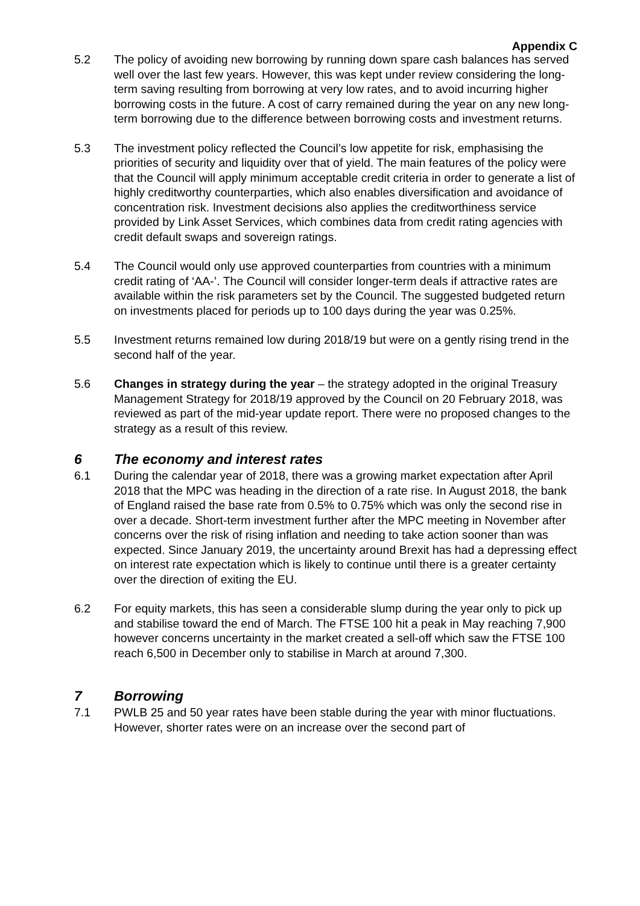Appendix C
5.2 The policy of avoiding new borrowing by running down spare cash balances has served well over the last few years. However, this was kept under review considering the long-term saving resulting from borrowing at very low rates, and to avoid incurring higher borrowing costs in the future. A cost of carry remained during the year on any new long-term borrowing due to the difference between borrowing costs and investment returns.
5.3 The investment policy reflected the Council’s low appetite for risk, emphasising the priorities of security and liquidity over that of yield. The main features of the policy were that the Council will apply minimum acceptable credit criteria in order to generate a list of highly creditworthy counterparties, which also enables diversification and avoidance of concentration risk. Investment decisions also applies the creditworthiness service provided by Link Asset Services, which combines data from credit rating agencies with credit default swaps and sovereign ratings.
5.4 The Council would only use approved counterparties from countries with a minimum credit rating of ‘AA-’. The Council will consider longer-term deals if attractive rates are available within the risk parameters set by the Council. The suggested budgeted return on investments placed for periods up to 100 days during the year was 0.25%.
5.5 Investment returns remained low during 2018/19 but were on a gently rising trend in the second half of the year.
5.6 Changes in strategy during the year – the strategy adopted in the original Treasury Management Strategy for 2018/19 approved by the Council on 20 February 2018, was reviewed as part of the mid-year update report. There were no proposed changes to the strategy as a result of this review.
6 The economy and interest rates
6.1 During the calendar year of 2018, there was a growing market expectation after April 2018 that the MPC was heading in the direction of a rate rise. In August 2018, the bank of England raised the base rate from 0.5% to 0.75% which was only the second rise in over a decade. Short-term investment further after the MPC meeting in November after concerns over the risk of rising inflation and needing to take action sooner than was expected. Since January 2019, the uncertainty around Brexit has had a depressing effect on interest rate expectation which is likely to continue until there is a greater certainty over the direction of exiting the EU.
6.2 For equity markets, this has seen a considerable slump during the year only to pick up and stabilise toward the end of March. The FTSE 100 hit a peak in May reaching 7,900 however concerns uncertainty in the market created a sell-off which saw the FTSE 100 reach 6,500 in December only to stabilise in March at around 7,300.
7 Borrowing
7.1 PWLB 25 and 50 year rates have been stable during the year with minor fluctuations. However, shorter rates were on an increase over the second part of